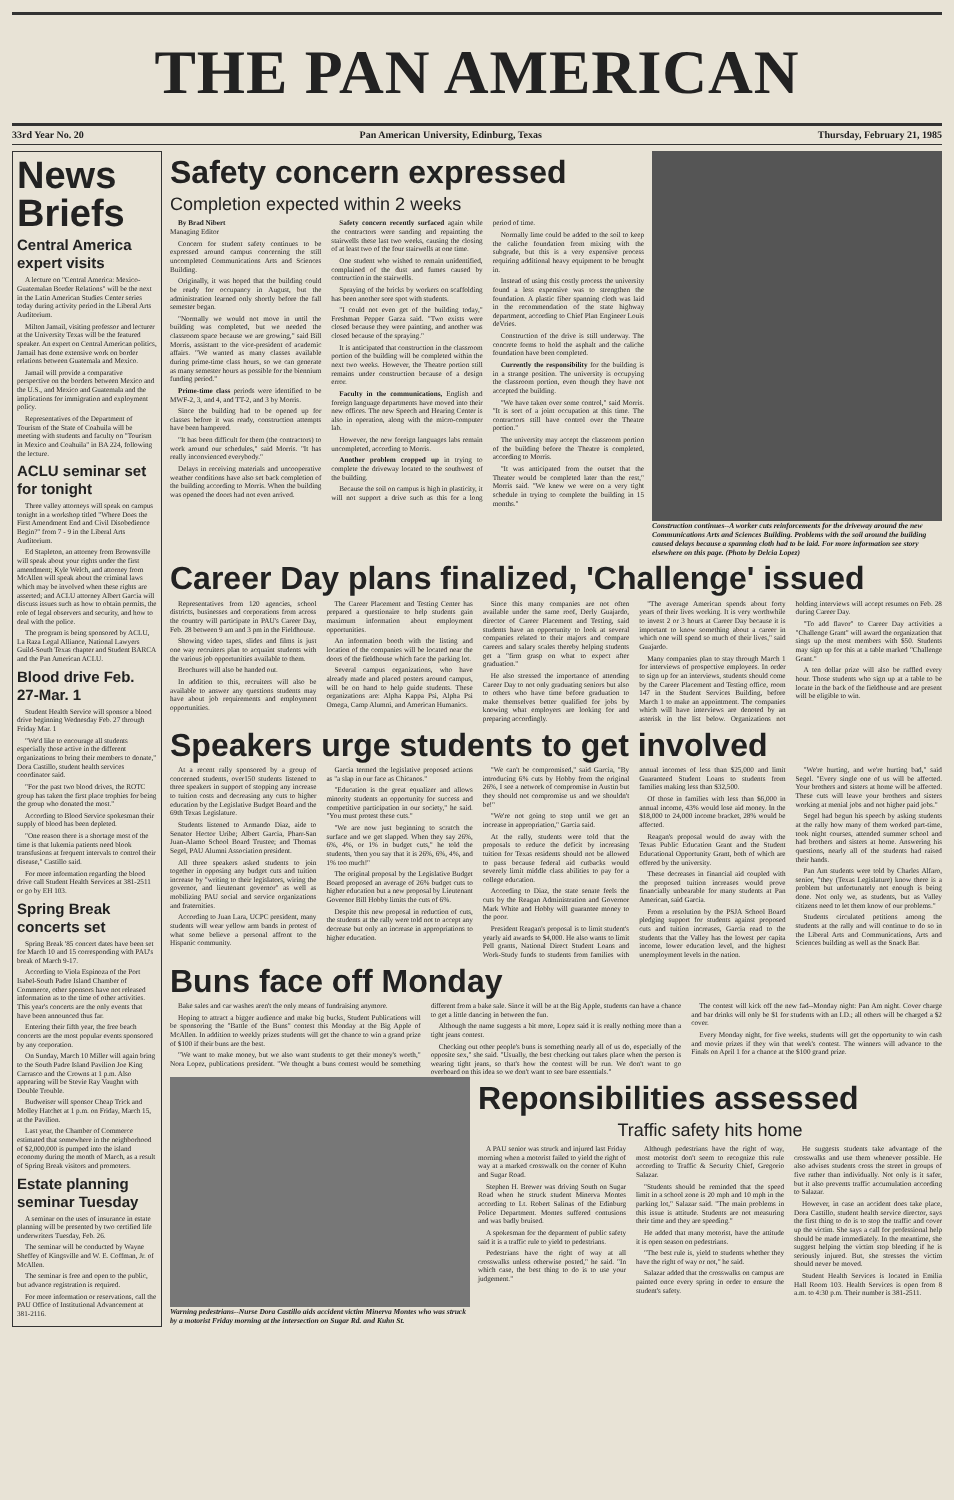THE PAN AMERICAN
33rd Year No. 20 Pan American University, Edinburg, Texas Thursday, February 21, 1985
News Briefs
Central America expert visits
A lecture on "Central America: Mexico-Guatemalan Border Relations" will be the next in the Latin American Studies Center series today during activity period in the Liberal Arts Auditorium.
Milton Jamail, visiting professor and lecturer at the University Texas will be the featured speaker. An expert on Central American politics, Jamail has done extensive work on border relations between Guatemala and Mexico.
Jamail will provide a comparative perspective on the borders between Mexico and the U.S., and Mexico and Guatemala and the implications for immigration and exployment policy.
Representatives of the Department of Tourism of the State of Coahuila will be meeting with students and faculty on "Tourism in Mexico and Coahuila" in BA 224, following the lecture.
ACLU seminar set for tonight
Three valley attorneys will speak on campus tonight in a workshop titled "Where Does the First Amendment End and Civil Disobedience Begin?" from 7 - 9 in the Liberal Arts Auditorium.
Ed Stapleton, an attorney from Brownsville will speak about your rights under the first amendment; Kyle Welch, and attorney from McAllen will speak about the criminal laws which may be involved when these rights are asserted; and ACLU attorney Albert Garcia will discuss issues such as how to obtain permits, the role of legal observers and security, and how to deal with the police.
The program is being sponsored by ACLU, La Raza Legal Alliance, National Lawyers Guild-South Texas chapter and Student BARCA and the Pan American ACLU.
Blood drive Feb. 27-Mar. 1
Student Health Service will sponsor a blood drive beginning Wednesday Feb. 27 through Friday Mar. 1
"We'd like to encourage all students especially those active in the different organizations to bring their members to donate," Dora Castillo, student health services coordinator said.
"For the past two blood drives, the ROTC group has taken the first place trophies for being the group who donated the most."
According to Blood Service spokesman their supply of blood has been depleted.
"One reason there is a shortage most of the time is that lukemia patients need blook transfusions at frequent intervals to control their disease," Castillo said.
For more information regarding the blood drive call Student Health Services at 381-2511 or go by EH 103.
Spring Break concerts set
Spring Break '85 concert dates have been set for March 10 and 15 corresponding with PAU's break of March 9-17.
According to Viola Espinoza of the Port Isabel-South Padre Island Chamber of Commerce, other sponsors have not released information as to the time of other activities. This year's concerts are the only events that have been announced thus far.
Entering their fifth year, the free beach concerts are the most popular events sponsored by any corporation.
On Sunday, March 10 Miller will again bring to the South Padre Island Pavilion Joe King Carrasco and the Crowns at 1 p.m. Also appearing will be Stevie Ray Vaughn with Double Trouble.
Budweiser will sponsor Cheap Trick and Molley Hatchet at 1 p.m. on Friday, March 15, at the Pavilion.
Last year, the Chamber of Commerce estimated that somewhere in the neighborhood of $2,000,000 is pumped into the island economy during the month of March, as a result of Spring Break visitors and promoters.
Estate planning seminar Tuesday
A seminar on the uses of insurance in estate planning will be presented by two certified life underwriters Tuesday, Feb. 26.
The seminar will be conducted by Wayne Sheffey of Kingsville and W. E. Coffman, Jr. of McAllen.
The seminar is free and open to the public, but advance registration is required.
For more information or reservations, call the PAU Office of Institutional Advancement at 381-2116.
Safety concern expressed
Completion expected within 2 weeks
By Brad Nibert
Managing Editor
Concern for student safety continues to be expressed around campus concerning the still uncompleted Communications Arts and Sciences Building.
Originally, it was hoped that the building could be ready for occupancy in August, but the administration learned only shortly before the fall semester began.
"Normally we would not move in until the building was completed, but we needed the classroom space because we are growing," said Bill Morris, assistant to the vice-president of academic affairs. "We wanted as many classes available during prime-time class hours, so we can generate as many semester hours as possible for the biennium funding period."
Prime-time class periods were identified to be MWF-2, 3, and 4, and TT-2, and 3 by Morris.
Since the building had to be opened up for classes before it was ready, construction attempts have been hampered.
"It has been difficult for them (the contractors) to work around our schedules," said Morris. "It has really inconvienced everybody."
Delays in receiving materials and uncooperative weather conditions have also set back completion of the building according to Morris. When the building was opened the doors had not even arrived.
Safety concern recently surfaced again while the contractors were sanding and repainting the stairwells these last two weeks, causing the closing of at least two of the four stairwells at one time.
One student who wished to remain unidentified, complained of the dust and fumes caused by contruction in the stairwells.
Spraying of the bricks by workers on scaffolding has been another sore spot with students.
"I could not even get of the building today," Freshman Pepper Garza said. "Two exists were closed because they were painting, and another was closed because of the spraying."
It is anticipated that construction in the classroom portion of the building will be completed within the next two weeks. However, the Theatre portion still remains under construction because of a design error.
Faculty in the communications, English and foreign language departments have moved into their new offices. The new Speech and Hearing Center is also in operation, along with the micro-computer lab.
However, the new foreign languages labs remain uncompleted, according to Morris.
Another problem cropped up in trying to complete the driveway located to the southwest of the building.
Because the soil on campus is high in plasticity, it will not support a drive such as this for a long period of time.
Normally lime could be added to the soil to keep the caliche foundation from mixing with the subgrade, but this is a very expensive process requiring additional heavy equipment to be brought in.
Instead of using this costly process the university found a less expensive was to strengthen the foundation. A plastic fiber spanning cloth was laid in the recommendation of the state highway department, according to Chief Plan Engineer Louis deVries.
Construction of the drive is still underway. The concrete forms to hold the asphalt and the caliche foundation have been completed.
Currently the responsibility for the building is in a strange position. The university is occupying the classroom portion, even though they have not accepted the building.
"We have taken over some control," said Morris. "It is sort of a joint occupation at this time. The contractors still have control over the Theatre portion."
The university may accept the classroom portion of the building before the Theatre is completed, according to Morris.
"It was anticipated from the outset that the Theater would be completed later than the rest," Morris said. "We knew we were on a very tight schedule in trying to complete the building in 15 months."
Construction continues--A worker cuts reinforcements for the driveway around the new Communications Arts and Sciences Building. Problems with the soil around the building caused delays because a spanning cloth had to be laid. For more information see story elsewhere on this page. (Photo by Delcia Lopez)
Career Day plans finalized, 'Challenge' issued
Representatives from 120 agencies, school districts, businesses and corporations from across the country will participate in PAU's Career Day, Feb. 28 between 9 am and 3 pm in the Fieldhouse.
Showing video tapes, slides and films is just one way recruiters plan to acquaint students with the various job opportunities available to them.
Brochures will also be handed out.
In addition to this, recruiters will also be available to answer any questions students may have about job requirements and employment opportunities.
The Career Placement and Testing Center has prepared a questionaire to help students gain maximum information about employment opportunities.
An information booth with the listing and location of the companies will be located near the doors of the fieldhouse which face the parking lot.
Several campus organizations, who have already made and placed posters around campus, will be on hand to help guide students. These organizations are: Alpha Kappa Psi, Alpha Psi Omega, Camp Alumni, and American Humanics.
Since this many companies are not often available under the same roof, Derly Guajardo, director of Career Placement and Testing, said students have an opportunity to look at several companies related to their majors and compare careers and salary scales thereby helping students get a "firm grasp on what to expect after graduation."
He also stressed the importance of attending Career Day to not only graduating seniors but also to others who have time before graduation to make themselves better qualified for jobs by knowing what employers are looking for and preparing accordingly.
"The average American spends about forty years of their lives working. It is very worthwhile to invest 2 or 3 hours at Career Day because it is important to know something about a career in which one will spend so much of their lives," said Guajardo.
Many companies plan to stay through March 1 for interviews of prospective employees. In order to sign up for an interviews, students should come by the Career Placement and Testing office, room 147 in the Student Services Building, before March 1 to make an appointment. The companies which will have interviews are denoted by an asterisk in the list below. Organizations not holding interviews will accept resumes on Feb. 28 during Career Day.
"To add flavor" to Career Day activities a "Challenge Grant" will award the organization that sings up the most members with $50. Students may sign up for this at a table marked "Challenge Grant."
A ten dollar prize will also be raffled every hour. Those students who sign up at a table to be locate in the back of the fieldhouse and are present will be eligible to win.
Speakers urge students to get involved
At a recent rally sponsored by a group of concerned students, over150 students listened to three speakers in support of stopping any increase to tuition costs and decreasing any cuts to higher education by the Legislative Budget Board and the 69th Texas Legislature.
Students listened to Armando Diaz, aide to Senator Hector Uribe; Albert Garcia, Pharr-San Juan-Alamo School Board Trustee; and Thomas Segel, PAU Alumni Association president.
All three speakers asked students to join together in opposing any budget cuts and tuition increase by "writing to their legislators, wiring the governor, and lieutenant governor" as well as mobilizing PAU social and service organizations and fraternities.
According to Juan Lara, UCPC president, many students will wear yellow arm bands in protest of what some believe a personal affront to the Hispanic community.
Garcia termed the legislative proposed actions as "a slap in our face as Chicanos."
"Education is the great equalizer and allows minority students an opportunity for success and competitive participation in our society," he said. "You must protest these cuts."
"We are now just beginning to scratch the surface and we get slapped. When they say 26%, 6%, 4%, or 1% in budget cuts," he told the students, 'then you say that it is 26%, 6%, 4%, and 1% too much!"
The original proposal by the Legislative Budget Board proposed an average of 26% budget cuts to higher education but a new proposal by Lieutenant Governor Bill Hobby limits the cuts of 6%.
Despite this new proposal in reduction of cuts, the students at the rally were told not to accept any decrease but only an increase in appropriations to higher education.
"We can't be compromised," said Garcia, "By introducing 6% cuts by Hobby from the original 26%, I see a network of compromise in Austin but they should not compromise us and we shouldn't be!"
"We're not going to stop until we get an increase in appropriation," Garcia said.
At the rally, students were told that the proposals to reduce the deficit by increasing tuition for Texas residents should not be allowed to pass because federal aid cutbacks would severely limit middle class abilities to pay for a college education.
According to Diaz, the state senate feels the cuts by the Reagan Administration and Governor Mark White and Hobby will guarantee money to the poor.
President Reagan's proposal is to limit student's yearly aid awards to $4,000. He also wants to limit Pell grants, National Direct Student Loans and Work-Study funds to students from families with annual incomes of less than $25,000 and limit Guaranteed Student Loans to students from families making less than $32,500.
Of those in families with less than $6,000 in annual income, 43% would lose aid money. In the $18,000 to 24,000 income bracket, 28% would be affected.
Reagan's proposal would do away with the Texas Public Education Grant and the Student Educational Opportunity Grant, both of which are offered by the university.
These decreases in financial aid coupled with the proposed tuition increases would prove financially unbearable for many students at Pan American, said Garcia.
From a resolution by the PSJA School Board pledging support for students against proposed cuts and tuition increases, Garcia read to the students that the Valley has the lowest per capita income, lower education level, and the highest unemployment levels in the nation.
"We're hurting, and we're hurting bad," said Segel. "Every single one of us will be affected. Your brothers and sisters at home will be affected. These cuts will leave your brothers and sisters working at menial jobs and not higher paid jobs."
Segel had begun his speech by asking students at the rally how many of them worked part-time, took night courses, attended summer school and had brothers and sisters at home. Answering his questions, nearly all of the students had raised their hands.
Pan Am students were told by Charles Alfaro, senior, "they (Texas Legislature) know there is a problem but unfortunately not enough is being done. Not only we, as students, but as Valley citizens need to let them know of our problems."
Students circulated petitions among the students at the rally and will continue to do so in the Liberal Arts and Communications, Arts and Sciences building as well as the Snack Bar.
Buns face off Monday
Bake sales and car washes aren't the only means of fundraising anymore.
Hoping to attract a bigger audience and make big bucks, Student Publications will be sponsoring the "Battle of the Buns" contest this Monday at the Big Apple of McAllen. In addition to weekly prizes students will get the chance to win a grand prize of $100 if their buns are the best.
"We want to make money, but we also want students to get their money's worth," Nora Lopez, publications president. "We thought a buns contest would be something different from a bake sale. Since it will be at the Big Apple, students can have a chance to get a little dancing in between the fun.
Although the name suggests a bit more, Lopez said it is really nothing more than a tight jeans contest.
Checking out other people's buns is something nearly all of us do, especially of the opposite sex," she said. "Usually, the best checking out takes place when the person is wearing tight jeans, so that's how the contest will be run. We don't want to go overboard on this idea so we don't want to see bare essentials."
The contest will kick off the new fad--Monday night: Pan Am night. Cover charge and bar drinks will only be $1 for students with an I.D.; all others will be charged a $2 cover.
Every Monday night, for five weeks, students will get the opportunity to win cash and movie prizes if they win that week's contest. The winners will advance to the Finals on April 1 for a chance at the $100 grand prize.
Warning pedestrians--Nurse Dora Castillo aids accident victim Minerva Montes who was struck by a motorist Friday morning at the intersection on Sugar Rd. and Kuhn St.
Reponsibilities assessed
Traffic safety hits home
A PAU senior was struck and injured last Friday morning when a motorist failed to yield the right of way at a marked crosswalk on the corner of Kuhn and Sugar Road.
Stephen H. Brewer was driving South on Sugar Road when he struck student Minerva Montes according to Lt. Robert Salinas of the Edinburg Police Department. Montes suffered contusions and was badly bruised.
A spokesman for the deparment of public safety said it is a traffic rule to yield to pedestrians.
Pedestrians have the right of way at all crosswalks unless otherwise posted," he said. "In which case, the best thing to do is to use your judgement."
Although pedestrians have the right of way, most motorist don't seem to recognize this rule according to Traffic & Security Chief, Gregorio Salazar.
"Students should be reminded that the speed limit in a school zone is 20 mph and 10 mph in the parking lot," Salazar said. "The main problems in this issue is attitude. Students are not measuring their time and they are speeding."
He added that many motorist, have the attitude it is open season on pedestrians.
"The best rule is, yield to students whether they have the right of way or not," he said.
Salazar added that the crosswalks on campus are painted once every spring in order to ensure the student's safety.
He suggests students take advantage of the crosswalks and use them whenever possible. He also advises students cross the street in groups of five rather than individually. Not only is it safer, but it also prevents traffic accumulation according to Salazar.
However, in case an accident does take place, Dora Castillo, student health service director, says the first thing to do is to stop the traffic and cover up the victim. She says a call for professional help should be made immediately. In the meantime, she suggest helping the victim stop bleeding if he is seriously injured. But, she stresses the victim should never be moved.
Student Health Services is located in Emilia Hall Room 103. Health Services is open from 8 a.m. to 4:30 p.m. Their number is 381-2511.